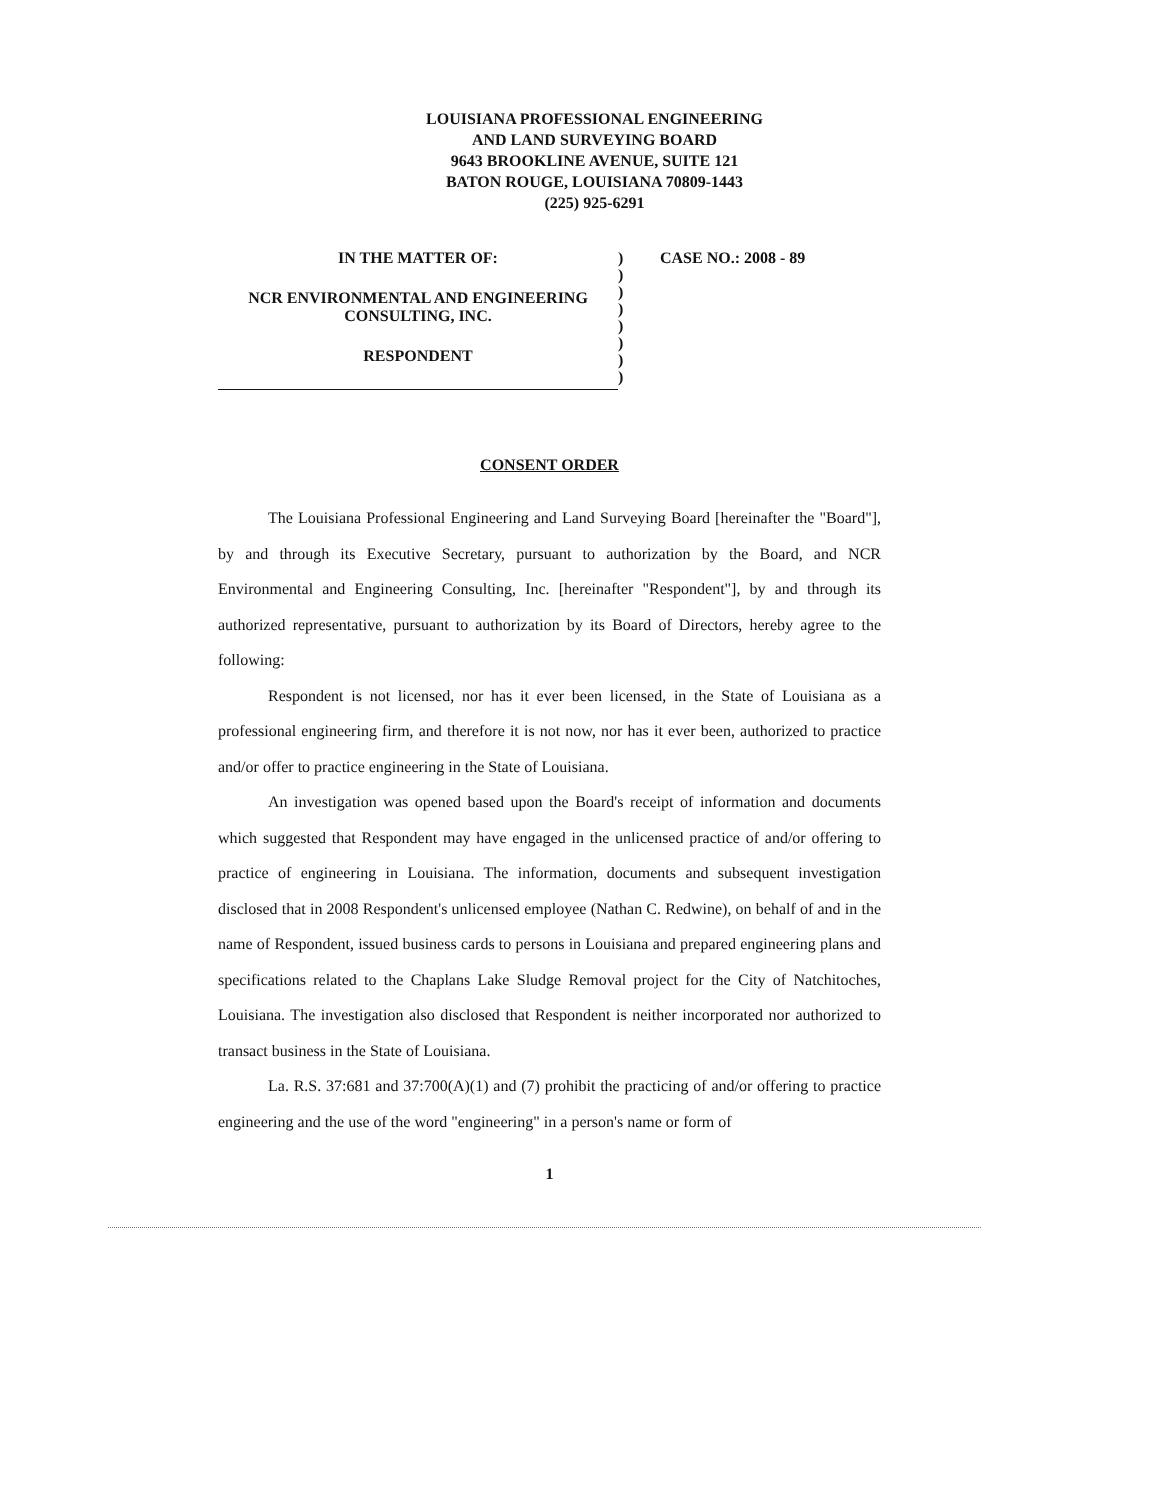LOUISIANA PROFESSIONAL ENGINEERING
AND LAND SURVEYING BOARD
9643 BROOKLINE AVENUE, SUITE 121
BATON ROUGE, LOUISIANA 70809-1443
(225) 925-6291
IN THE MATTER OF:
NCR ENVIRONMENTAL AND ENGINEERING
CONSULTING, INC.
RESPONDENT
)
)
)
)
)
)
)
)
CASE NO.: 2008 - 89
CONSENT ORDER
The Louisiana Professional Engineering and Land Surveying Board [hereinafter the "Board"], by and through its Executive Secretary, pursuant to authorization by the Board, and NCR Environmental and Engineering Consulting, Inc. [hereinafter "Respondent"], by and through its authorized representative, pursuant to authorization by its Board of Directors, hereby agree to the following:
Respondent is not licensed, nor has it ever been licensed, in the State of Louisiana as a professional engineering firm, and therefore it is not now, nor has it ever been, authorized to practice and/or offer to practice engineering in the State of Louisiana.
An investigation was opened based upon the Board's receipt of information and documents which suggested that Respondent may have engaged in the unlicensed practice of and/or offering to practice of engineering in Louisiana. The information, documents and subsequent investigation disclosed that in 2008 Respondent's unlicensed employee (Nathan C. Redwine), on behalf of and in the name of Respondent, issued business cards to persons in Louisiana and prepared engineering plans and specifications related to the Chaplans Lake Sludge Removal project for the City of Natchitoches, Louisiana. The investigation also disclosed that Respondent is neither incorporated nor authorized to transact business in the State of Louisiana.
La. R.S. 37:681 and 37:700(A)(1) and (7) prohibit the practicing of and/or offering to practice engineering and the use of the word "engineering" in a person's name or form of
1